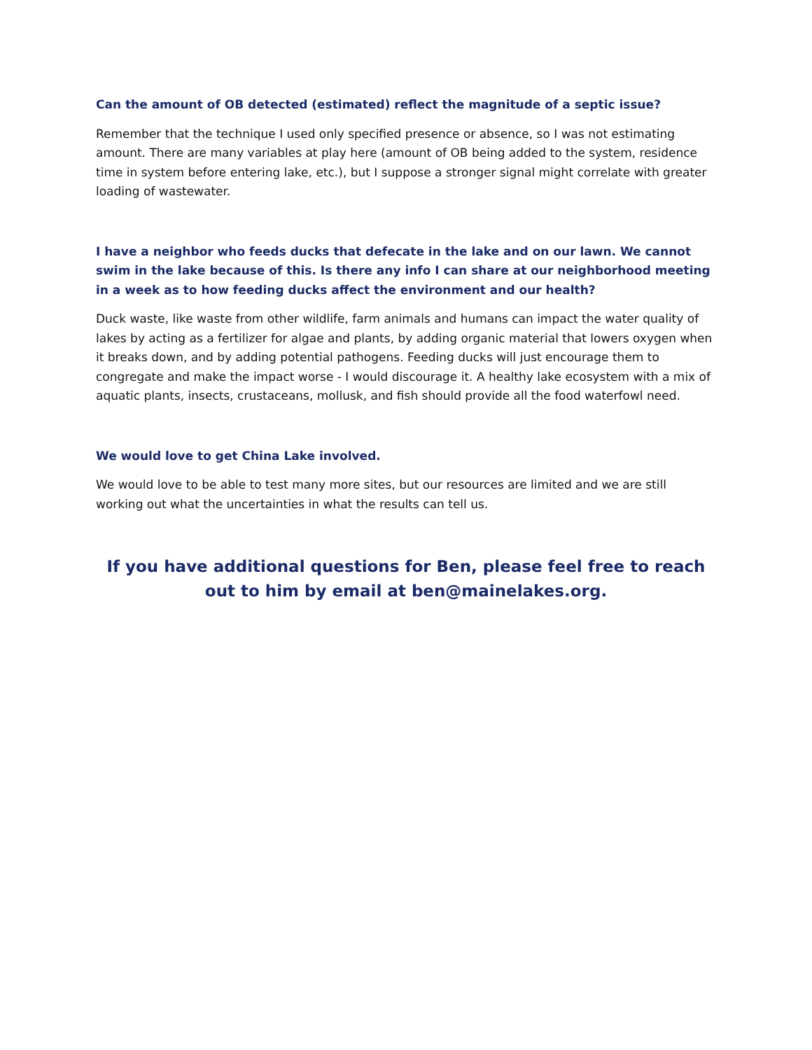Can the amount of OB detected (estimated) reflect the magnitude of a septic issue?
Remember that the technique I used only specified presence or absence, so I was not estimating amount. There are many variables at play here (amount of OB being added to the system, residence time in system before entering lake, etc.), but I suppose a stronger signal might correlate with greater loading of wastewater.
I have a neighbor who feeds ducks that defecate in the lake and on our lawn. We cannot swim in the lake because of this. Is there any info I can share at our neighborhood meeting in a week as to how feeding ducks affect the environment and our health?
Duck waste, like waste from other wildlife, farm animals and humans can impact the water quality of lakes by acting as a fertilizer for algae and plants, by adding organic material that lowers oxygen when it breaks down, and by adding potential pathogens. Feeding ducks will just encourage them to congregate and make the impact worse - I would discourage it. A healthy lake ecosystem with a mix of aquatic plants, insects, crustaceans, mollusk, and fish should provide all the food waterfowl need.
We would love to get China Lake involved.
We would love to be able to test many more sites, but our resources are limited and we are still working out what the uncertainties in what the results can tell us.
If you have additional questions for Ben, please feel free to reach out to him by email at ben@mainelakes.org.